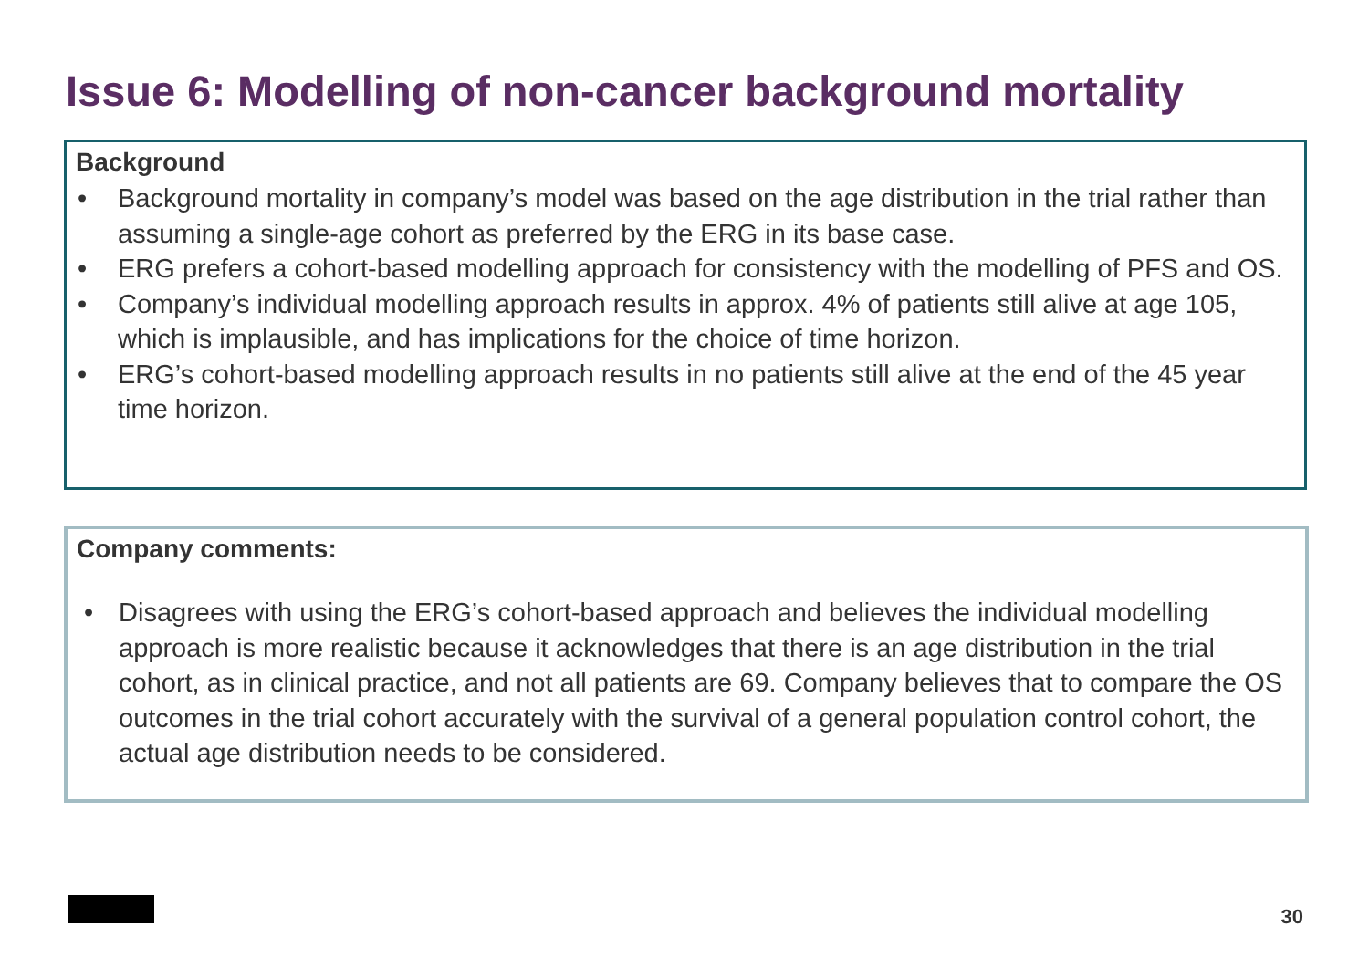Issue 6: Modelling of non-cancer background mortality
Background
• Background mortality in company’s model was based on the age distribution in the trial rather than assuming a single-age cohort as preferred by the ERG in its base case.
• ERG prefers a cohort-based modelling approach for consistency with the modelling of PFS and OS.
• Company’s individual modelling approach results in approx. 4% of patients still alive at age 105, which is implausible, and has implications for the choice of time horizon.
• ERG’s cohort-based modelling approach results in no patients still alive at the end of the 45 year time horizon.
Company comments:
• Disagrees with using the ERG’s cohort-based approach and believes the individual modelling approach is more realistic because it acknowledges that there is an age distribution in the trial cohort, as in clinical practice, and not all patients are 69. Company believes that to compare the OS outcomes in the trial cohort accurately with the survival of a general population control cohort, the actual age distribution needs to be considered.
30